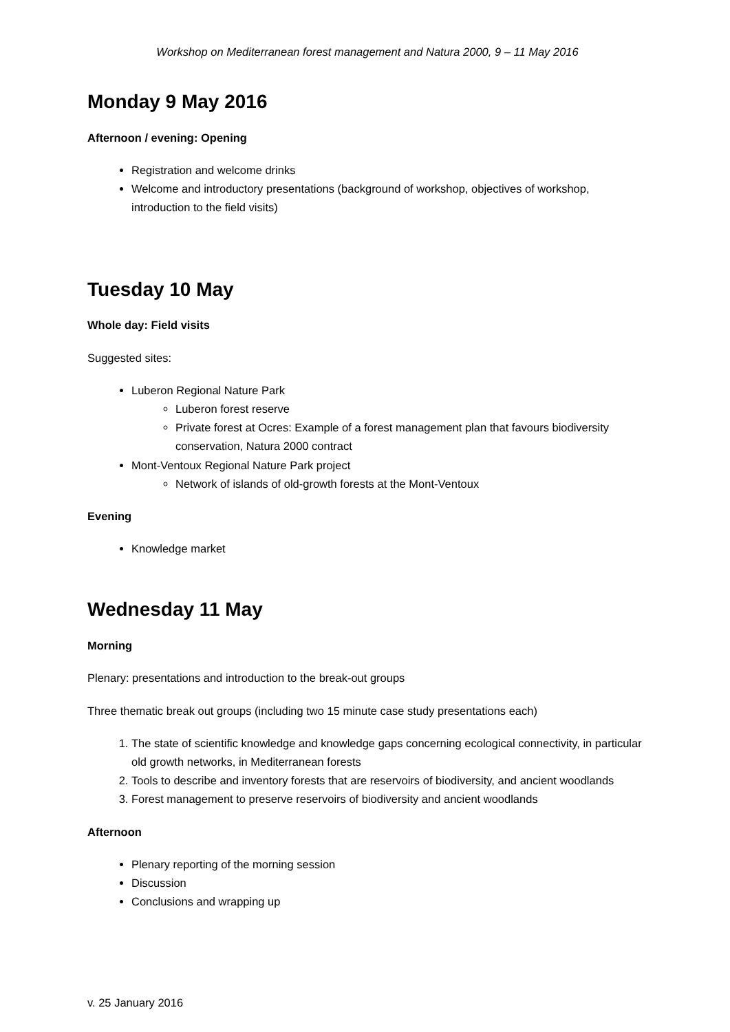Workshop on Mediterranean forest management and Natura 2000, 9 – 11 May 2016
Monday 9 May 2016
Afternoon / evening: Opening
Registration and welcome drinks
Welcome and introductory presentations (background of workshop, objectives of workshop, introduction to the field visits)
Tuesday 10 May
Whole day: Field visits
Suggested sites:
Luberon Regional Nature Park
Luberon forest reserve
Private forest at Ocres: Example of a forest management plan that favours biodiversity conservation, Natura 2000 contract
Mont-Ventoux Regional Nature Park project
Network of islands of old-growth forests at the Mont-Ventoux
Evening
Knowledge market
Wednesday 11 May
Morning
Plenary: presentations and introduction to the break-out groups
Three thematic break out groups (including two 15 minute case study presentations each)
1. The state of scientific knowledge and knowledge gaps concerning ecological connectivity, in particular old growth networks, in Mediterranean forests
2. Tools to describe and inventory forests that are reservoirs of biodiversity, and ancient woodlands
3. Forest management to preserve reservoirs of biodiversity and ancient woodlands
Afternoon
Plenary reporting of the morning session
Discussion
Conclusions and wrapping up
v. 25 January 2016